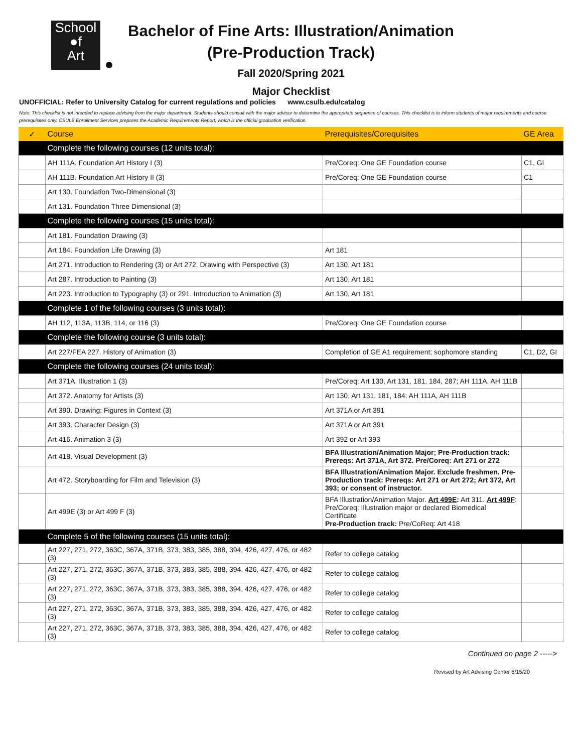School
●f
Art
Bachelor of Fine Arts: Illustration/Animation
(Pre-Production Track)
Fall 2020/Spring 2021
Major Checklist
UNOFFICIAL: Refer to University Catalog for current regulations and policies www.csulb.edu/catalog
Note: This checklist is not intended to replace advising from the major department. Students should consult with the major advisor to determine the appropriate sequence of courses. This checklist is to inform students of major requirements and course prerequisites only. CSULB Enrollment Services prepares the Academic Requirements Report, which is the official graduation verification.
| ✓ | Course | Prerequisites/Corequisites | GE Area |
| --- | --- | --- | --- |
| | Complete the following courses (12 units total): | | |
| | AH 111A. Foundation Art History I (3) | Pre/Coreq: One GE Foundation course | C1, GI |
| | AH 111B. Foundation Art History II (3) | Pre/Coreq: One GE Foundation course | C1 |
| | Art 130. Foundation Two-Dimensional (3) | | |
| | Art 131. Foundation Three Dimensional (3) | | |
| | Complete the following courses (15 units total): | | |
| | Art 181. Foundation Drawing (3) | | |
| | Art 184. Foundation Life Drawing (3) | Art 181 | |
| | Art 271. Introduction to Rendering (3) or Art 272. Drawing with Perspective (3) | Art 130, Art 181 | |
| | Art 287. Introduction to Painting (3) | Art 130, Art 181 | |
| | Art 223. Introduction to Typography (3) or 291. Introduction to Animation (3) | Art 130, Art 181 | |
| | Complete 1 of the following courses (3 units total): | | |
| | AH 112, 113A, 113B, 114, or 116 (3) | Pre/Coreq: One GE Foundation course | |
| | Complete the following course (3 units total): | | |
| | Art 227/FEA 227. History of Animation (3) | Completion of GE A1 requirement; sophomore standing | C1, D2, GI |
| | Complete the following courses (24 units total): | | |
| | Art 371A. Illustration 1 (3) | Pre/Coreq: Art 130, Art 131, 181, 184, 287; AH 111A, AH 111B | |
| | Art 372. Anatomy for Artists (3) | Art 130, Art 131, 181, 184; AH 111A, AH 111B | |
| | Art 390. Drawing: Figures in Context (3) | Art 371A or Art 391 | |
| | Art 393. Character Design (3) | Art 371A or Art 391 | |
| | Art 416. Animation 3 (3) | Art 392 or Art 393 | |
| | Art 418. Visual Development (3) | BFA Illustration/Animation Major; Pre-Production track: Prereqs: Art 371A, Art 372. Pre/Coreq: Art 271 or 272 | |
| | Art 472. Storyboarding for Film and Television (3) | BFA Illustration/Animation Major. Exclude freshmen. Pre-Production track: Prereqs: Art 271 or Art 272; Art 372, Art 393; or consent of instructor. | |
| | Art 499E (3) or Art 499 F (3) | BFA Illustration/Animation Major. Art 499E : Art 311. Art 499F : Pre/Coreq: Illustration major or declared Biomedical Certificate Pre-Production track: Pre/CoReq: Art 418 | |
| | Complete 5 of the following courses (15 units total): | | |
| | Art 227, 271, 272, 363C, 367A, 371B, 373, 383, 385, 388, 394, 426, 427, 476, or 482 (3) | Refer to college catalog | |
| | Art 227, 271, 272, 363C, 367A, 371B, 373, 383, 385, 388, 394, 426, 427, 476, or 482 (3) | Refer to college catalog | |
| | Art 227, 271, 272, 363C, 367A, 371B, 373, 383, 385, 388, 394, 426, 427, 476, or 482 (3) | Refer to college catalog | |
| | Art 227, 271, 272, 363C, 367A, 371B, 373, 383, 385, 388, 394, 426, 427, 476, or 482 (3) | Refer to college catalog | |
| | Art 227, 271, 272, 363C, 367A, 371B, 373, 383, 385, 388, 394, 426, 427, 476, or 482 (3) | Refer to college catalog | |
Continued on page 2 ----->
Revised by Art Advising Center 6/15/20